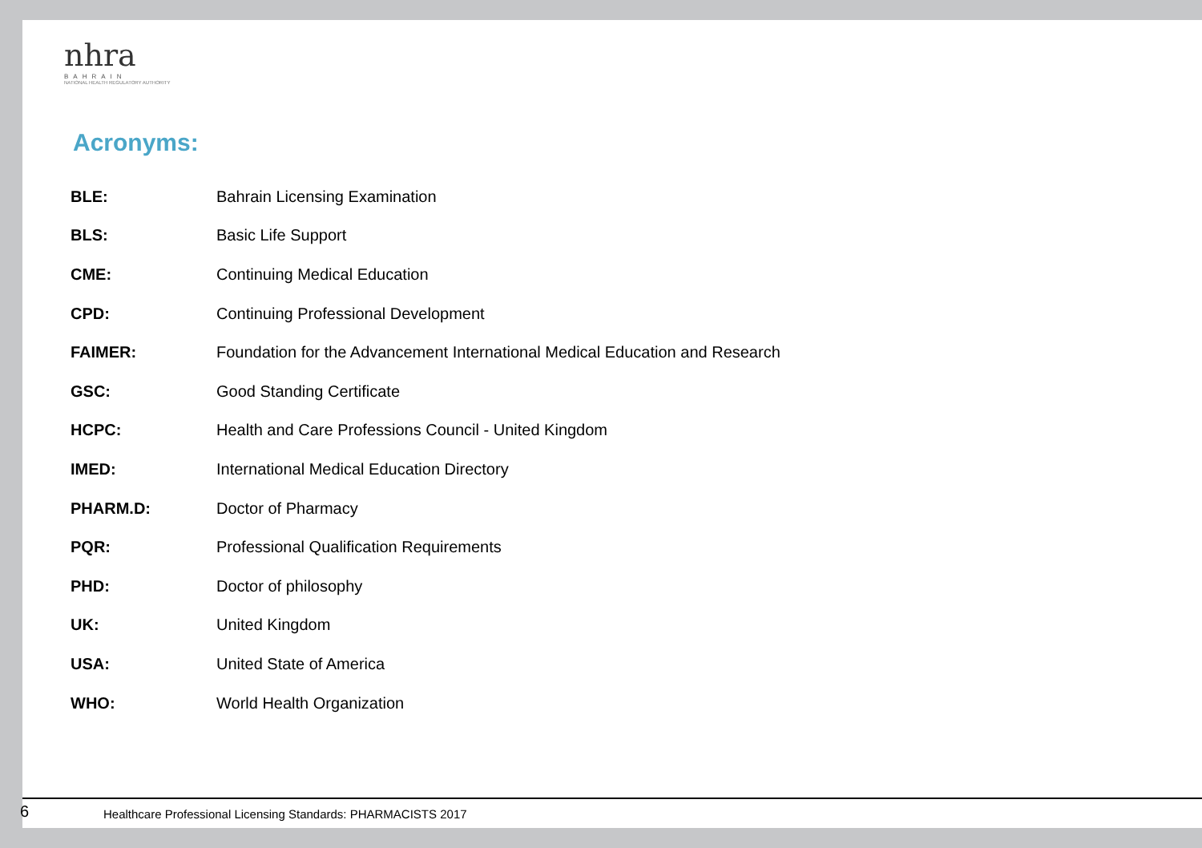nhra
BAHRAIN
NATIONAL HEALTH REGULATORY AUTHORITY
Acronyms:
| BLE: | Bahrain Licensing Examination |
| BLS: | Basic Life Support |
| CME: | Continuing Medical Education |
| CPD: | Continuing Professional Development |
| FAIMER: | Foundation for the Advancement International Medical Education and Research |
| GSC: | Good Standing Certificate |
| HCPC: | Health and Care Professions Council - United Kingdom |
| IMED: | International Medical Education Directory |
| PHARM.D: | Doctor of Pharmacy |
| PQR: | Professional Qualification Requirements |
| PHD: | Doctor of philosophy |
| UK: | United Kingdom |
| USA: | United State of America |
| WHO: | World Health Organization |
6 Healthcare Professional Licensing Standards: PHARMACISTS 2017